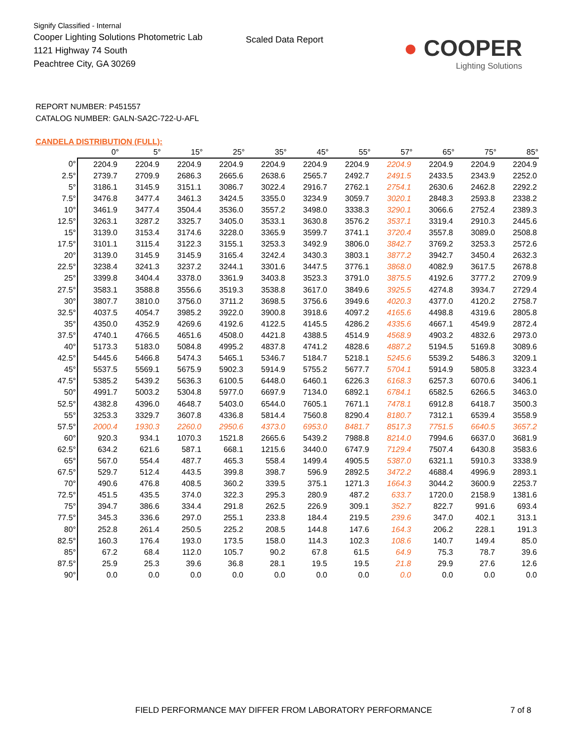Signify Classified - Internal
Cooper Lighting Solutions Photometric Lab
1121 Highway 74 South
Peachtree City, GA 30269
Scaled Data Report
● COOPER
Lighting Solutions
REPORT NUMBER: P451557
CATALOG NUMBER: GALN-SA2C-722-U-AFL
CANDELA DISTRIBUTION (FULL):
| | 0° | 5° | 15° | 25° | 35° | 45° | 55° | 57° | 65° | 75° | 85° |
| --- | --- | --- | --- | --- | --- | --- | --- | --- | --- | --- | --- |
| 0° | 2204.9 | 2204.9 | 2204.9 | 2204.9 | 2204.9 | 2204.9 | 2204.9 | 2204.9 | 2204.9 | 2204.9 | 2204.9 |
| 2.5° | 2739.7 | 2709.9 | 2686.3 | 2665.6 | 2638.6 | 2565.7 | 2492.7 | 2491.5 | 2433.5 | 2343.9 | 2252.0 |
| 5° | 3186.1 | 3145.9 | 3151.1 | 3086.7 | 3022.4 | 2916.7 | 2762.1 | 2754.1 | 2630.6 | 2462.8 | 2292.2 |
| 7.5° | 3476.8 | 3477.4 | 3461.3 | 3424.5 | 3355.0 | 3234.9 | 3059.7 | 3020.1 | 2848.3 | 2593.8 | 2338.2 |
| 10° | 3461.9 | 3477.4 | 3504.4 | 3536.0 | 3557.2 | 3498.0 | 3338.3 | 3290.1 | 3066.6 | 2752.4 | 2389.3 |
| 12.5° | 3263.1 | 3287.2 | 3325.7 | 3405.0 | 3533.1 | 3630.8 | 3576.2 | 3537.1 | 3319.4 | 2910.3 | 2445.6 |
| 15° | 3139.0 | 3153.4 | 3174.6 | 3228.0 | 3365.9 | 3599.7 | 3741.1 | 3720.4 | 3557.8 | 3089.0 | 2508.8 |
| 17.5° | 3101.1 | 3115.4 | 3122.3 | 3155.1 | 3253.3 | 3492.9 | 3806.0 | 3842.7 | 3769.2 | 3253.3 | 2572.6 |
| 20° | 3139.0 | 3145.9 | 3145.9 | 3165.4 | 3242.4 | 3430.3 | 3803.1 | 3877.2 | 3942.7 | 3450.4 | 2632.3 |
| 22.5° | 3238.4 | 3241.3 | 3237.2 | 3244.1 | 3301.6 | 3447.5 | 3776.1 | 3868.0 | 4082.9 | 3617.5 | 2678.8 |
| 25° | 3399.8 | 3404.4 | 3378.0 | 3361.9 | 3403.8 | 3523.3 | 3791.0 | 3875.5 | 4192.6 | 3777.2 | 2709.9 |
| 27.5° | 3583.1 | 3588.8 | 3556.6 | 3519.3 | 3538.8 | 3617.0 | 3849.6 | 3925.5 | 4274.8 | 3934.7 | 2729.4 |
| 30° | 3807.7 | 3810.0 | 3756.0 | 3711.2 | 3698.5 | 3756.6 | 3949.6 | 4020.3 | 4377.0 | 4120.2 | 2758.7 |
| 32.5° | 4037.5 | 4054.7 | 3985.2 | 3922.0 | 3900.8 | 3918.6 | 4097.2 | 4165.6 | 4498.8 | 4319.6 | 2805.8 |
| 35° | 4350.0 | 4352.9 | 4269.6 | 4192.6 | 4122.5 | 4145.5 | 4286.2 | 4335.6 | 4667.1 | 4549.9 | 2872.4 |
| 37.5° | 4740.1 | 4766.5 | 4651.6 | 4508.0 | 4421.8 | 4388.5 | 4514.9 | 4568.9 | 4903.2 | 4832.6 | 2973.0 |
| 40° | 5173.3 | 5183.0 | 5084.8 | 4995.2 | 4837.8 | 4741.2 | 4828.6 | 4887.2 | 5194.5 | 5169.8 | 3089.6 |
| 42.5° | 5445.6 | 5466.8 | 5474.3 | 5465.1 | 5346.7 | 5184.7 | 5218.1 | 5245.6 | 5539.2 | 5486.3 | 3209.1 |
| 45° | 5537.5 | 5569.1 | 5675.9 | 5902.3 | 5914.9 | 5755.2 | 5677.7 | 5704.1 | 5914.9 | 5805.8 | 3323.4 |
| 47.5° | 5385.2 | 5439.2 | 5636.3 | 6100.5 | 6448.0 | 6460.1 | 6226.3 | 6168.3 | 6257.3 | 6070.6 | 3406.1 |
| 50° | 4991.7 | 5003.2 | 5304.8 | 5977.0 | 6697.9 | 7134.0 | 6892.1 | 6784.1 | 6582.5 | 6266.5 | 3463.0 |
| 52.5° | 4382.8 | 4396.0 | 4648.7 | 5403.0 | 6544.0 | 7605.1 | 7671.1 | 7478.1 | 6912.8 | 6418.7 | 3500.3 |
| 55° | 3253.3 | 3329.7 | 3607.8 | 4336.8 | 5814.4 | 7560.8 | 8290.4 | 8180.7 | 7312.1 | 6539.4 | 3558.9 |
| 57.5° | 2000.4 | 1930.3 | 2260.0 | 2950.6 | 4373.0 | 6953.0 | 8481.7 | 8517.3 | 7751.5 | 6640.5 | 3657.2 |
| 60° | 920.3 | 934.1 | 1070.3 | 1521.8 | 2665.6 | 5439.2 | 7988.8 | 8214.0 | 7994.6 | 6637.0 | 3681.9 |
| 62.5° | 634.2 | 621.6 | 587.1 | 668.1 | 1215.6 | 3440.0 | 6747.9 | 7129.4 | 7507.4 | 6430.8 | 3583.6 |
| 65° | 567.0 | 554.4 | 487.7 | 465.3 | 558.4 | 1499.4 | 4905.5 | 5387.0 | 6321.1 | 5910.3 | 3338.9 |
| 67.5° | 529.7 | 512.4 | 443.5 | 399.8 | 398.7 | 596.9 | 2892.5 | 3472.2 | 4688.4 | 4996.9 | 2893.1 |
| 70° | 490.6 | 476.8 | 408.5 | 360.2 | 339.5 | 375.1 | 1271.3 | 1664.3 | 3044.2 | 3600.9 | 2253.7 |
| 72.5° | 451.5 | 435.5 | 374.0 | 322.3 | 295.3 | 280.9 | 487.2 | 633.7 | 1720.0 | 2158.9 | 1381.6 |
| 75° | 394.7 | 386.6 | 334.4 | 291.8 | 262.5 | 226.9 | 309.1 | 352.7 | 822.7 | 991.6 | 693.4 |
| 77.5° | 345.3 | 336.6 | 297.0 | 255.1 | 233.8 | 184.4 | 219.5 | 239.6 | 347.0 | 402.1 | 313.1 |
| 80° | 252.8 | 261.4 | 250.5 | 225.2 | 208.5 | 144.8 | 147.6 | 164.3 | 206.2 | 228.1 | 191.3 |
| 82.5° | 160.3 | 176.4 | 193.0 | 173.5 | 158.0 | 114.3 | 102.3 | 108.6 | 140.7 | 149.4 | 85.0 |
| 85° | 67.2 | 68.4 | 112.0 | 105.7 | 90.2 | 67.8 | 61.5 | 64.9 | 75.3 | 78.7 | 39.6 |
| 87.5° | 25.9 | 25.3 | 39.6 | 36.8 | 28.1 | 19.5 | 19.5 | 21.8 | 29.9 | 27.6 | 12.6 |
| 90° | 0.0 | 0.0 | 0.0 | 0.0 | 0.0 | 0.0 | 0.0 | 0.0 | 0.0 | 0.0 | 0.0 |
FIELD PERFORMANCE MAY DIFFER FROM LABORATORY PERFORMANCE
7 of 8